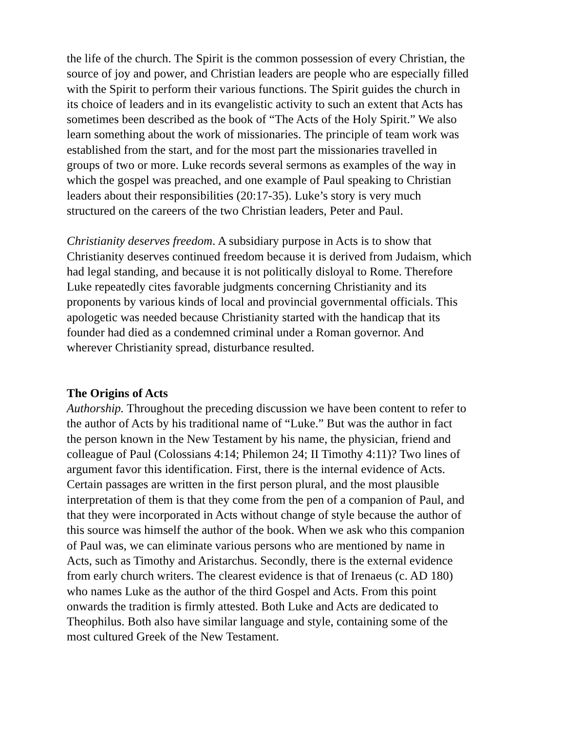the life of the church. The Spirit is the common possession of every Christian, the source of joy and power, and Christian leaders are people who are especially filled with the Spirit to perform their various functions. The Spirit guides the church in its choice of leaders and in its evangelistic activity to such an extent that Acts has sometimes been described as the book of “The Acts of the Holy Spirit.” We also learn something about the work of missionaries. The principle of team work was established from the start, and for the most part the missionaries travelled in groups of two or more. Luke records several sermons as examples of the way in which the gospel was preached, and one example of Paul speaking to Christian leaders about their responsibilities (20:17-35). Luke’s story is very much structured on the careers of the two Christian leaders, Peter and Paul.
Christianity deserves freedom. A subsidiary purpose in Acts is to show that Christianity deserves continued freedom because it is derived from Judaism, which had legal standing, and because it is not politically disloyal to Rome. Therefore Luke repeatedly cites favorable judgments concerning Christianity and its proponents by various kinds of local and provincial governmental officials. This apologetic was needed because Christianity started with the handicap that its founder had died as a condemned criminal under a Roman governor. And wherever Christianity spread, disturbance resulted.
The Origins of Acts
Authorship. Throughout the preceding discussion we have been content to refer to the author of Acts by his traditional name of “Luke.” But was the author in fact the person known in the New Testament by his name, the physician, friend and colleague of Paul (Colossians 4:14; Philemon 24; II Timothy 4:11)? Two lines of argument favor this identification. First, there is the internal evidence of Acts. Certain passages are written in the first person plural, and the most plausible interpretation of them is that they come from the pen of a companion of Paul, and that they were incorporated in Acts without change of style because the author of this source was himself the author of the book. When we ask who this companion of Paul was, we can eliminate various persons who are mentioned by name in Acts, such as Timothy and Aristarchus. Secondly, there is the external evidence from early church writers. The clearest evidence is that of Irenaeus (c. AD 180) who names Luke as the author of the third Gospel and Acts. From this point onwards the tradition is firmly attested. Both Luke and Acts are dedicated to Theophilus. Both also have similar language and style, containing some of the most cultured Greek of the New Testament.